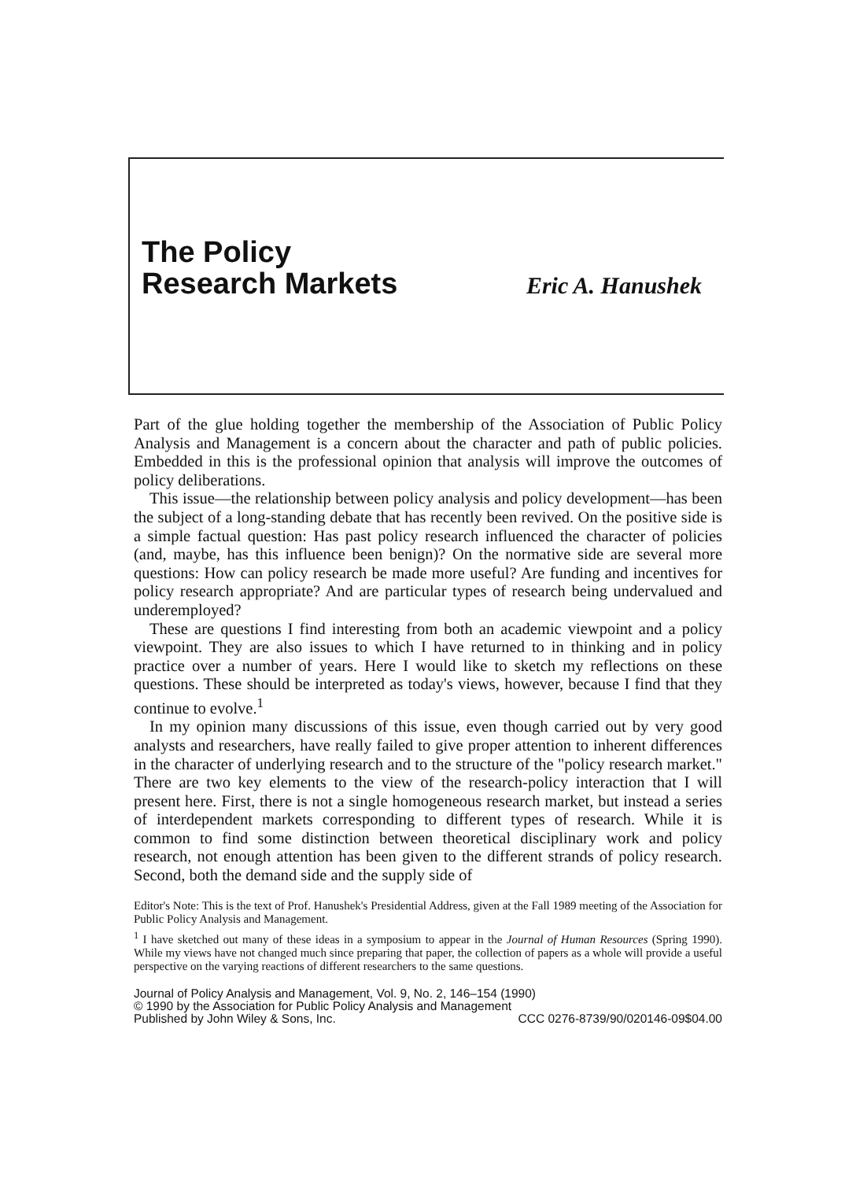The Policy
Research Markets
Eric A. Hanushek
Part of the glue holding together the membership of the Association of Public Policy Analysis and Management is a concern about the character and path of public policies. Embedded in this is the professional opinion that analysis will improve the outcomes of policy deliberations.
This issue—the relationship between policy analysis and policy development—has been the subject of a long-standing debate that has recently been revived. On the positive side is a simple factual question: Has past policy research influenced the character of policies (and, maybe, has this influence been benign)? On the normative side are several more questions: How can policy research be made more useful? Are funding and incentives for policy research appropriate? And are particular types of research being undervalued and underemployed?
These are questions I find interesting from both an academic viewpoint and a policy viewpoint. They are also issues to which I have returned to in thinking and in policy practice over a number of years. Here I would like to sketch my reflections on these questions. These should be interpreted as today's views, however, because I find that they continue to evolve.<sup>1</sup>
In my opinion many discussions of this issue, even though carried out by very good analysts and researchers, have really failed to give proper attention to inherent differences in the character of underlying research and to the structure of the "policy research market." There are two key elements to the view of the research-policy interaction that I will present here. First, there is not a single homogeneous research market, but instead a series of interdependent markets corresponding to different types of research. While it is common to find some distinction between theoretical disciplinary work and policy research, not enough attention has been given to the different strands of policy research. Second, both the demand side and the supply side of
Editor's Note: This is the text of Prof. Hanushek's Presidential Address, given at the Fall 1989 meeting of the Association for Public Policy Analysis and Management.
<sup>1</sup> I have sketched out many of these ideas in a symposium to appear in the Journal of Human Resources (Spring 1990). While my views have not changed much since preparing that paper, the collection of papers as a whole will provide a useful perspective on the varying reactions of different researchers to the same questions.
Journal of Policy Analysis and Management, Vol. 9, No. 2, 146–154 (1990)
© 1990 by the Association for Public Policy Analysis and Management
Published by John Wiley & Sons, Inc. CCC 0276-8739/90/020146-09$04.00